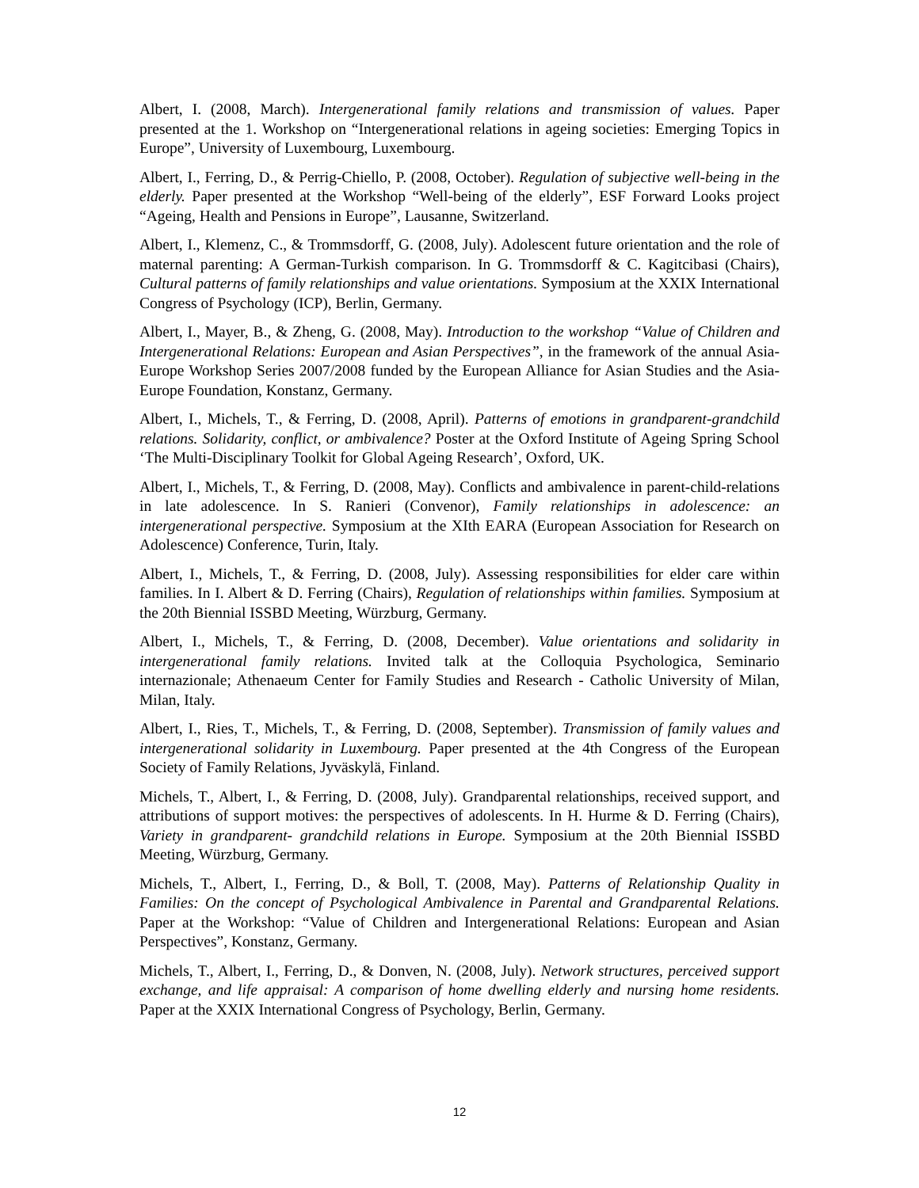Albert, I. (2008, March). Intergenerational family relations and transmission of values. Paper presented at the 1. Workshop on “Intergenerational relations in ageing societies: Emerging Topics in Europe”, University of Luxembourg, Luxembourg.
Albert, I., Ferring, D., & Perrig-Chiello, P. (2008, October). Regulation of subjective well-being in the elderly. Paper presented at the Workshop “Well-being of the elderly”, ESF Forward Looks project “Ageing, Health and Pensions in Europe”, Lausanne, Switzerland.
Albert, I., Klemenz, C., & Trommsdorff, G. (2008, July). Adolescent future orientation and the role of maternal parenting: A German-Turkish comparison. In G. Trommsdorff & C. Kagitcibasi (Chairs), Cultural patterns of family relationships and value orientations. Symposium at the XXIX International Congress of Psychology (ICP), Berlin, Germany.
Albert, I., Mayer, B., & Zheng, G. (2008, May). Introduction to the workshop “Value of Children and Intergenerational Relations: European and Asian Perspectives”, in the framework of the annual Asia-Europe Workshop Series 2007/2008 funded by the European Alliance for Asian Studies and the Asia-Europe Foundation, Konstanz, Germany.
Albert, I., Michels, T., & Ferring, D. (2008, April). Patterns of emotions in grandparent-grandchild relations. Solidarity, conflict, or ambivalence? Poster at the Oxford Institute of Ageing Spring School ‘The Multi-Disciplinary Toolkit for Global Ageing Research’, Oxford, UK.
Albert, I., Michels, T., & Ferring, D. (2008, May). Conflicts and ambivalence in parent-child-relations in late adolescence. In S. Ranieri (Convenor), Family relationships in adolescence: an intergenerational perspective. Symposium at the XIth EARA (European Association for Research on Adolescence) Conference, Turin, Italy.
Albert, I., Michels, T., & Ferring, D. (2008, July). Assessing responsibilities for elder care within families. In I. Albert & D. Ferring (Chairs), Regulation of relationships within families. Symposium at the 20th Biennial ISSBD Meeting, Würzburg, Germany.
Albert, I., Michels, T., & Ferring, D. (2008, December). Value orientations and solidarity in intergenerational family relations. Invited talk at the Colloquia Psychologica, Seminario internazionale; Athenaeum Center for Family Studies and Research - Catholic University of Milan, Milan, Italy.
Albert, I., Ries, T., Michels, T., & Ferring, D. (2008, September). Transmission of family values and intergenerational solidarity in Luxembourg. Paper presented at the 4th Congress of the European Society of Family Relations, Jyväskylä, Finland.
Michels, T., Albert, I., & Ferring, D. (2008, July). Grandparental relationships, received support, and attributions of support motives: the perspectives of adolescents. In H. Hurme & D. Ferring (Chairs), Variety in grandparent- grandchild relations in Europe. Symposium at the 20th Biennial ISSBD Meeting, Würzburg, Germany.
Michels, T., Albert, I., Ferring, D., & Boll, T. (2008, May). Patterns of Relationship Quality in Families: On the concept of Psychological Ambivalence in Parental and Grandparental Relations. Paper at the Workshop: “Value of Children and Intergenerational Relations: European and Asian Perspectives”, Konstanz, Germany.
Michels, T., Albert, I., Ferring, D., & Donven, N. (2008, July). Network structures, perceived support exchange, and life appraisal: A comparison of home dwelling elderly and nursing home residents. Paper at the XXIX International Congress of Psychology, Berlin, Germany.
12